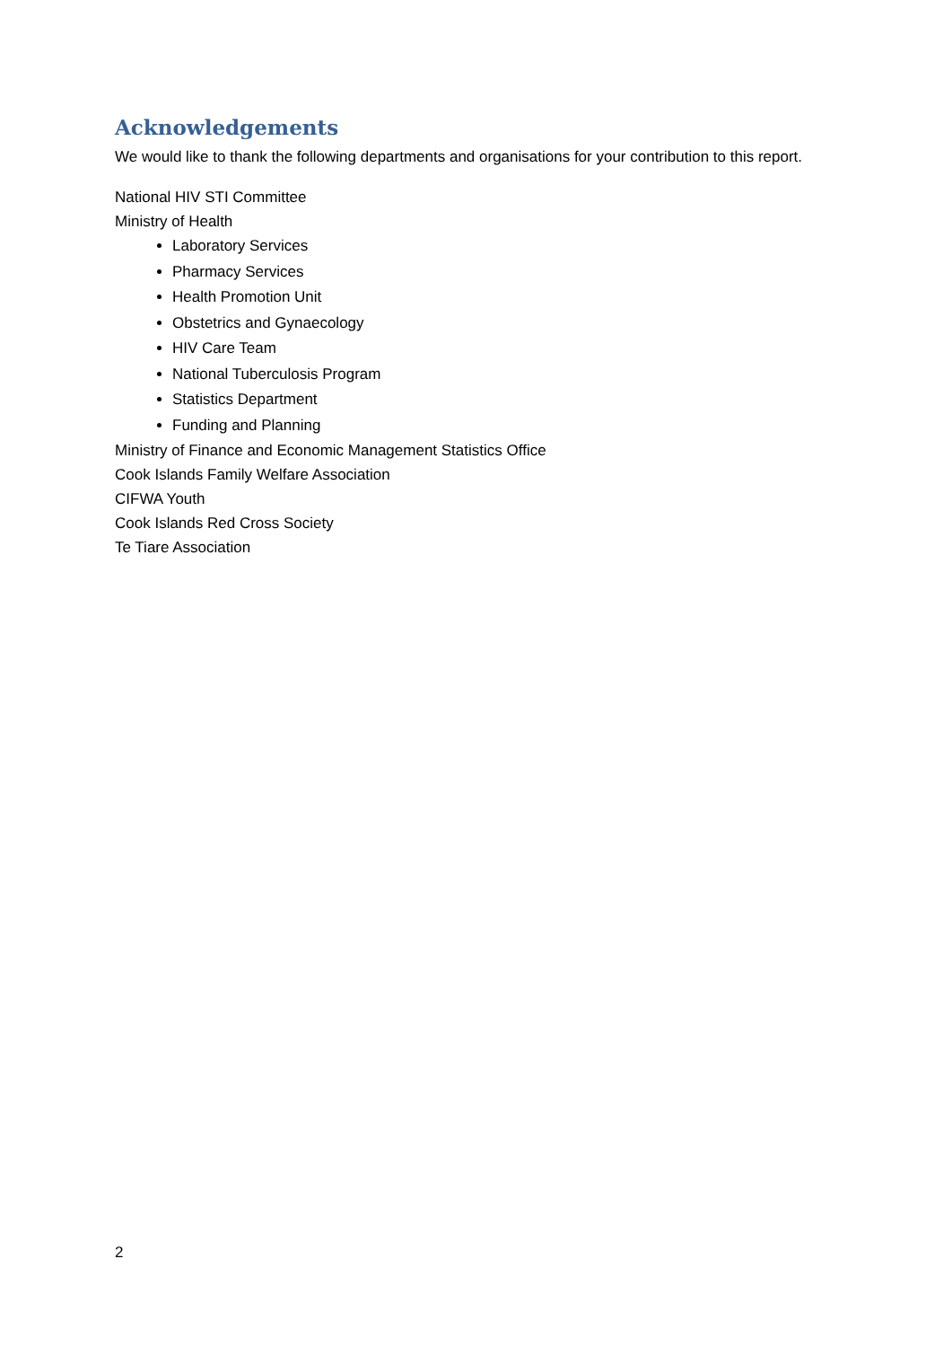Acknowledgements
We would like to thank the following departments and organisations for your contribution to this report.
National HIV STI Committee
Ministry of Health
Laboratory Services
Pharmacy Services
Health Promotion Unit
Obstetrics and Gynaecology
HIV Care Team
National Tuberculosis Program
Statistics Department
Funding and Planning
Ministry of Finance and Economic Management Statistics Office
Cook Islands Family Welfare Association
CIFWA Youth
Cook Islands Red Cross Society
Te Tiare Association
2